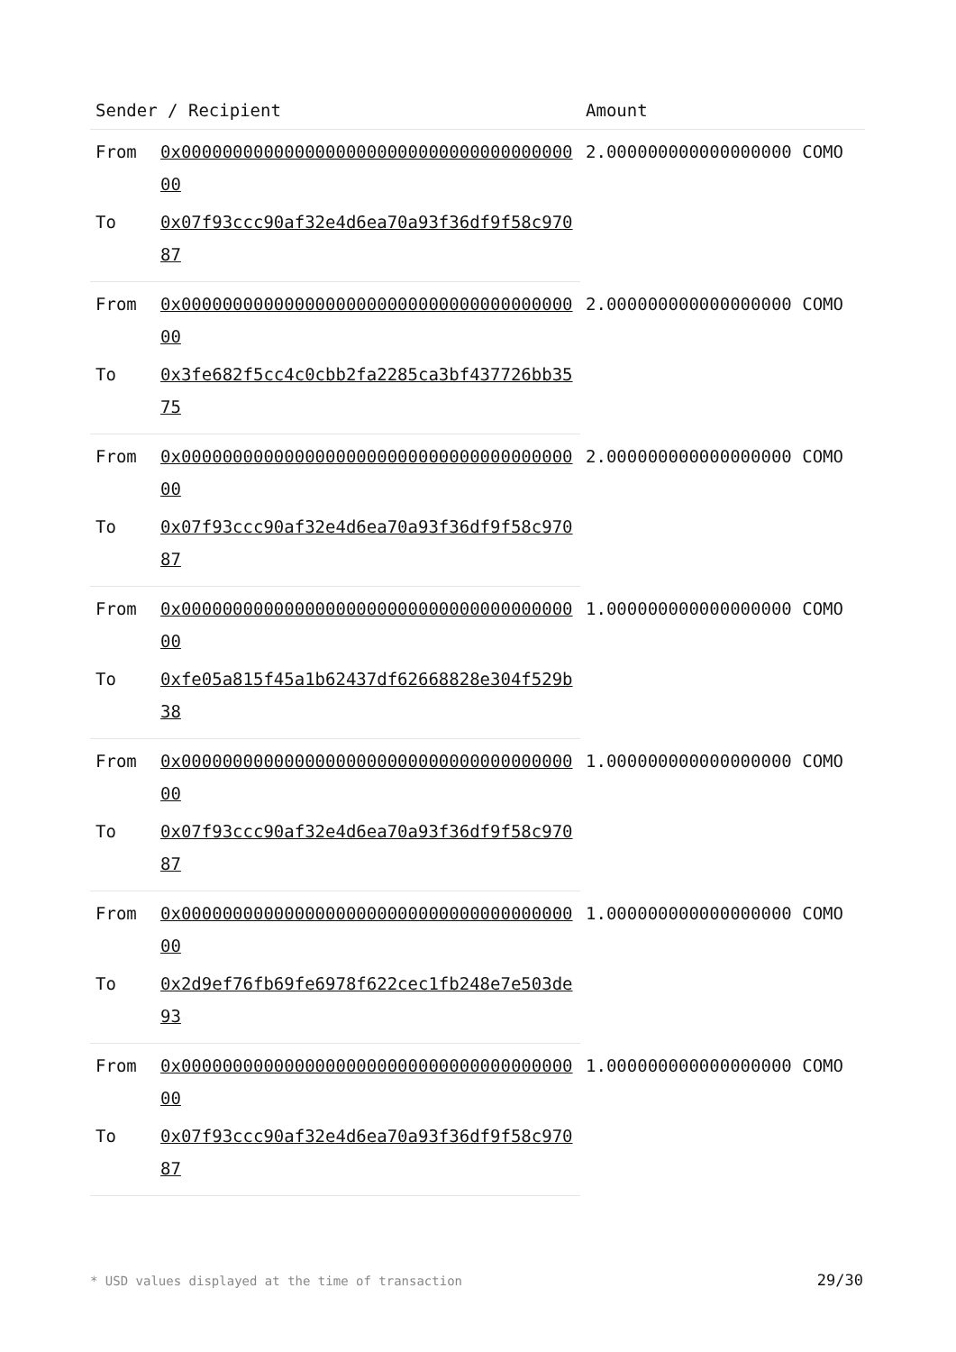| Sender / Recipient | | Amount |
| --- | --- | --- |
| From | 0x0000000000000000000000000000000000000000 | 2.000000000000000000 COMO |
| To | 0x07f93ccc90af32e4d6ea70a93f36df9f58c97087 | |
| From | 0x0000000000000000000000000000000000000000 | 2.000000000000000000 COMO |
| To | 0x3fe682f5cc4c0cbb2fa2285ca3bf437726bb3575 | |
| From | 0x0000000000000000000000000000000000000000 | 2.000000000000000000 COMO |
| To | 0x07f93ccc90af32e4d6ea70a93f36df9f58c97087 | |
| From | 0x0000000000000000000000000000000000000000 | 1.000000000000000000 COMO |
| To | 0xfe05a815f45a1b62437df62668828e304f529b38 | |
| From | 0x0000000000000000000000000000000000000000 | 1.000000000000000000 COMO |
| To | 0x07f93ccc90af32e4d6ea70a93f36df9f58c97087 | |
| From | 0x0000000000000000000000000000000000000000 | 1.000000000000000000 COMO |
| To | 0x2d9ef76fb69fe6978f622cec1fb248e7e503de93 | |
| From | 0x0000000000000000000000000000000000000000 | 1.000000000000000000 COMO |
| To | 0x07f93ccc90af32e4d6ea70a93f36df9f58c97087 | |
* USD values displayed at the time of transaction 29/30